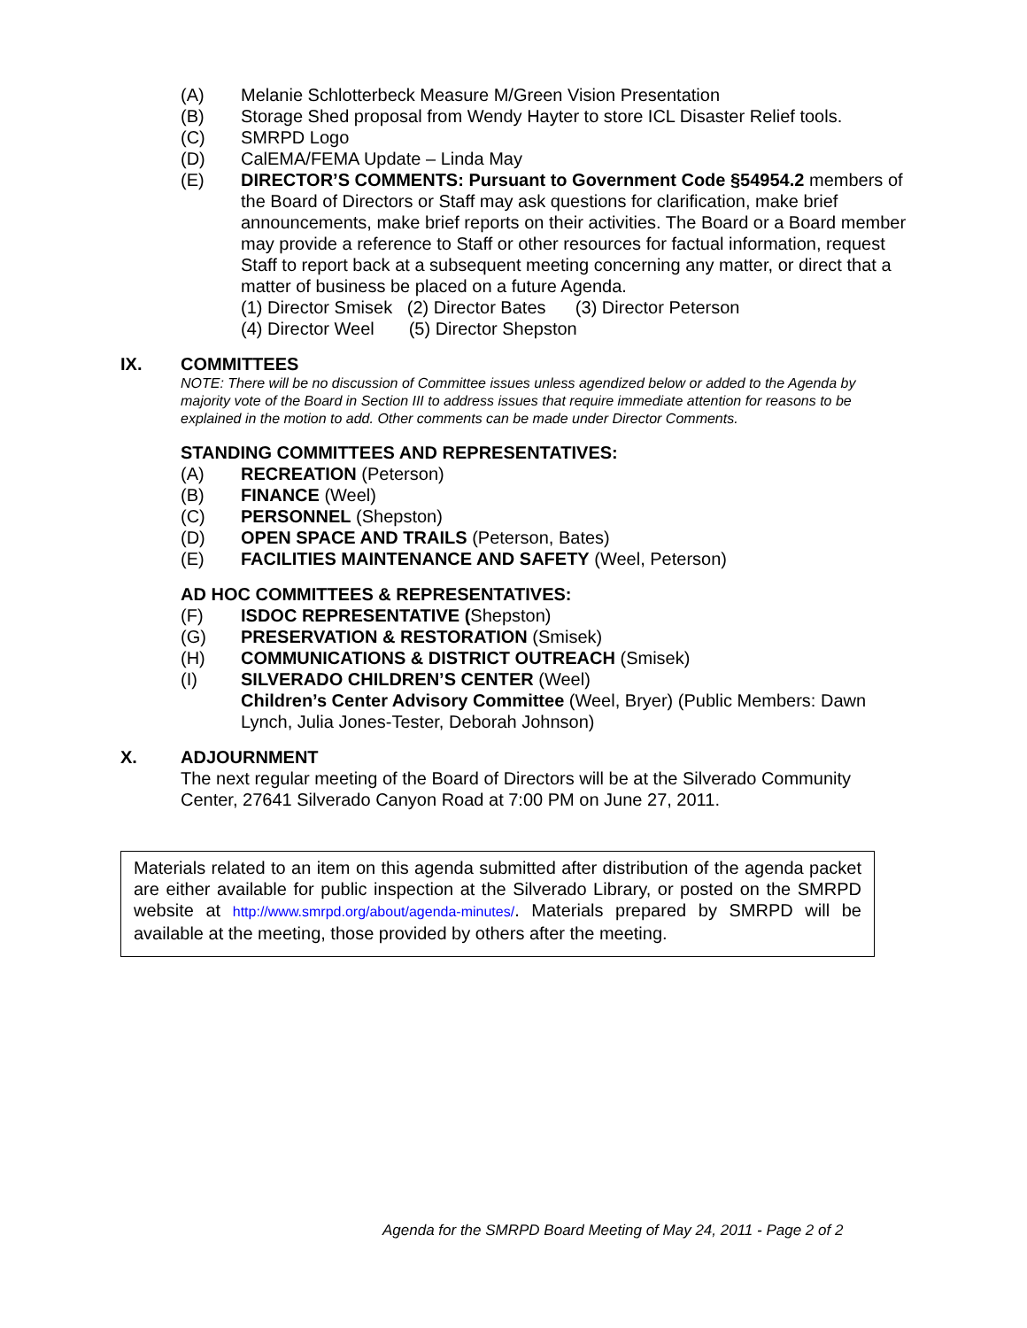(A) Melanie Schlotterbeck Measure M/Green Vision Presentation
(B) Storage Shed proposal from Wendy Hayter to store ICL Disaster Relief tools.
(C) SMRPD Logo
(D) CalEMA/FEMA Update – Linda May
(E) DIRECTOR’S COMMENTS: Pursuant to Government Code §54954.2 members of the Board of Directors or Staff may ask questions for clarification, make brief announcements, make brief reports on their activities. The Board or a Board member may provide a reference to Staff or other resources for factual information, request Staff to report back at a subsequent meeting concerning any matter, or direct that a matter of business be placed on a future Agenda.
(1) Director Smisek (2) Director Bates (3) Director Peterson
(4) Director Weel (5) Director Shepston
IX. COMMITTEES
NOTE: There will be no discussion of Committee issues unless agendized below or added to the Agenda by majority vote of the Board in Section III to address issues that require immediate attention for reasons to be explained in the motion to add. Other comments can be made under Director Comments.
STANDING COMMITTEES AND REPRESENTATIVES:
(A) RECREATION (Peterson)
(B) FINANCE (Weel)
(C) PERSONNEL (Shepston)
(D) OPEN SPACE AND TRAILS (Peterson, Bates)
(E) FACILITIES MAINTENANCE AND SAFETY (Weel, Peterson)
AD HOC COMMITTEES & REPRESENTATIVES:
(F) ISDOC REPRESENTATIVE (Shepston)
(G) PRESERVATION & RESTORATION (Smisek)
(H) COMMUNICATIONS & DISTRICT OUTREACH (Smisek)
(I) SILVERADO CHILDREN’S CENTER (Weel)
Children’s Center Advisory Committee (Weel, Bryer) (Public Members: Dawn Lynch, Julia Jones-Tester, Deborah Johnson)
X. ADJOURNMENT
The next regular meeting of the Board of Directors will be at the Silverado Community Center, 27641 Silverado Canyon Road at 7:00 PM on June 27, 2011.
Materials related to an item on this agenda submitted after distribution of the agenda packet are either available for public inspection at the Silverado Library, or posted on the SMRPD website at http://www.smrpd.org/about/agenda-minutes/. Materials prepared by SMRPD will be available at the meeting, those provided by others after the meeting.
Agenda for the SMRPD Board Meeting of May 24, 2011 - Page 2 of 2